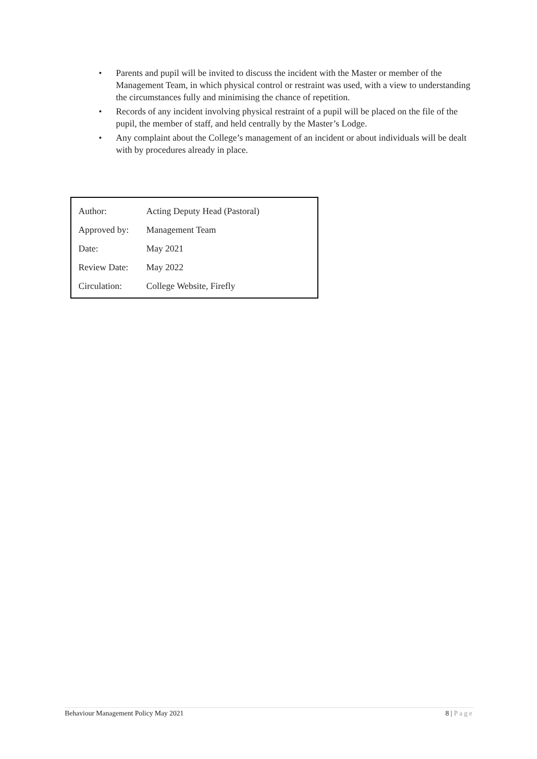• Parents and pupil will be invited to discuss the incident with the Master or member of the Management Team, in which physical control or restraint was used, with a view to understanding the circumstances fully and minimising the chance of repetition.
• Records of any incident involving physical restraint of a pupil will be placed on the file of the pupil, the member of staff, and held centrally by the Master’s Lodge.
• Any complaint about the College’s management of an incident or about individuals will be dealt with by procedures already in place.
| Author: | Acting Deputy Head (Pastoral) |
| Approved by: | Management Team |
| Date: | May 2021 |
| Review Date: | May 2022 |
| Circulation: | College Website, Firefly |
Behaviour Management Policy May 2021 8 | Page